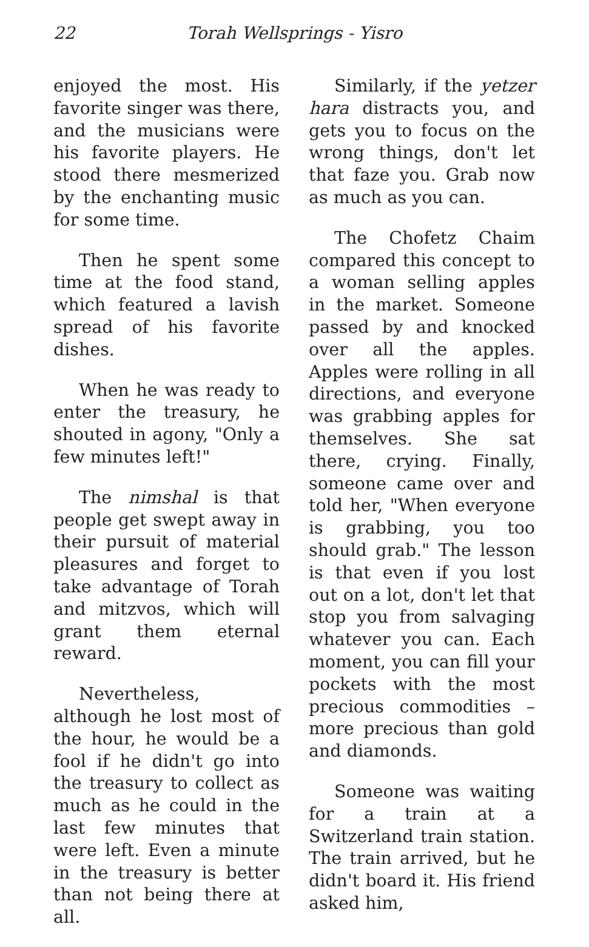22 Torah Wellsprings - Yisro
enjoyed the most. His favorite singer was there, and the musicians were his favorite players. He stood there mesmerized by the enchanting music for some time.
Then he spent some time at the food stand, which featured a lavish spread of his favorite dishes.
When he was ready to enter the treasury, he shouted in agony, "Only a few minutes left!"
The nimshal is that people get swept away in their pursuit of material pleasures and forget to take advantage of Torah and mitzvos, which will grant them eternal reward.
Nevertheless, although he lost most of the hour, he would be a fool if he didn't go into the treasury to collect as much as he could in the last few minutes that were left. Even a minute in the treasury is better than not being there at all.
Similarly, if the yetzer hara distracts you, and gets you to focus on the wrong things, don't let that faze you. Grab now as much as you can.
The Chofetz Chaim compared this concept to a woman selling apples in the market. Someone passed by and knocked over all the apples. Apples were rolling in all directions, and everyone was grabbing apples for themselves. She sat there, crying. Finally, someone came over and told her, "When everyone is grabbing, you too should grab." The lesson is that even if you lost out on a lot, don't let that stop you from salvaging whatever you can. Each moment, you can fill your pockets with the most precious commodities – more precious than gold and diamonds.
Someone was waiting for a train at a Switzerland train station. The train arrived, but he didn't board it. His friend asked him,